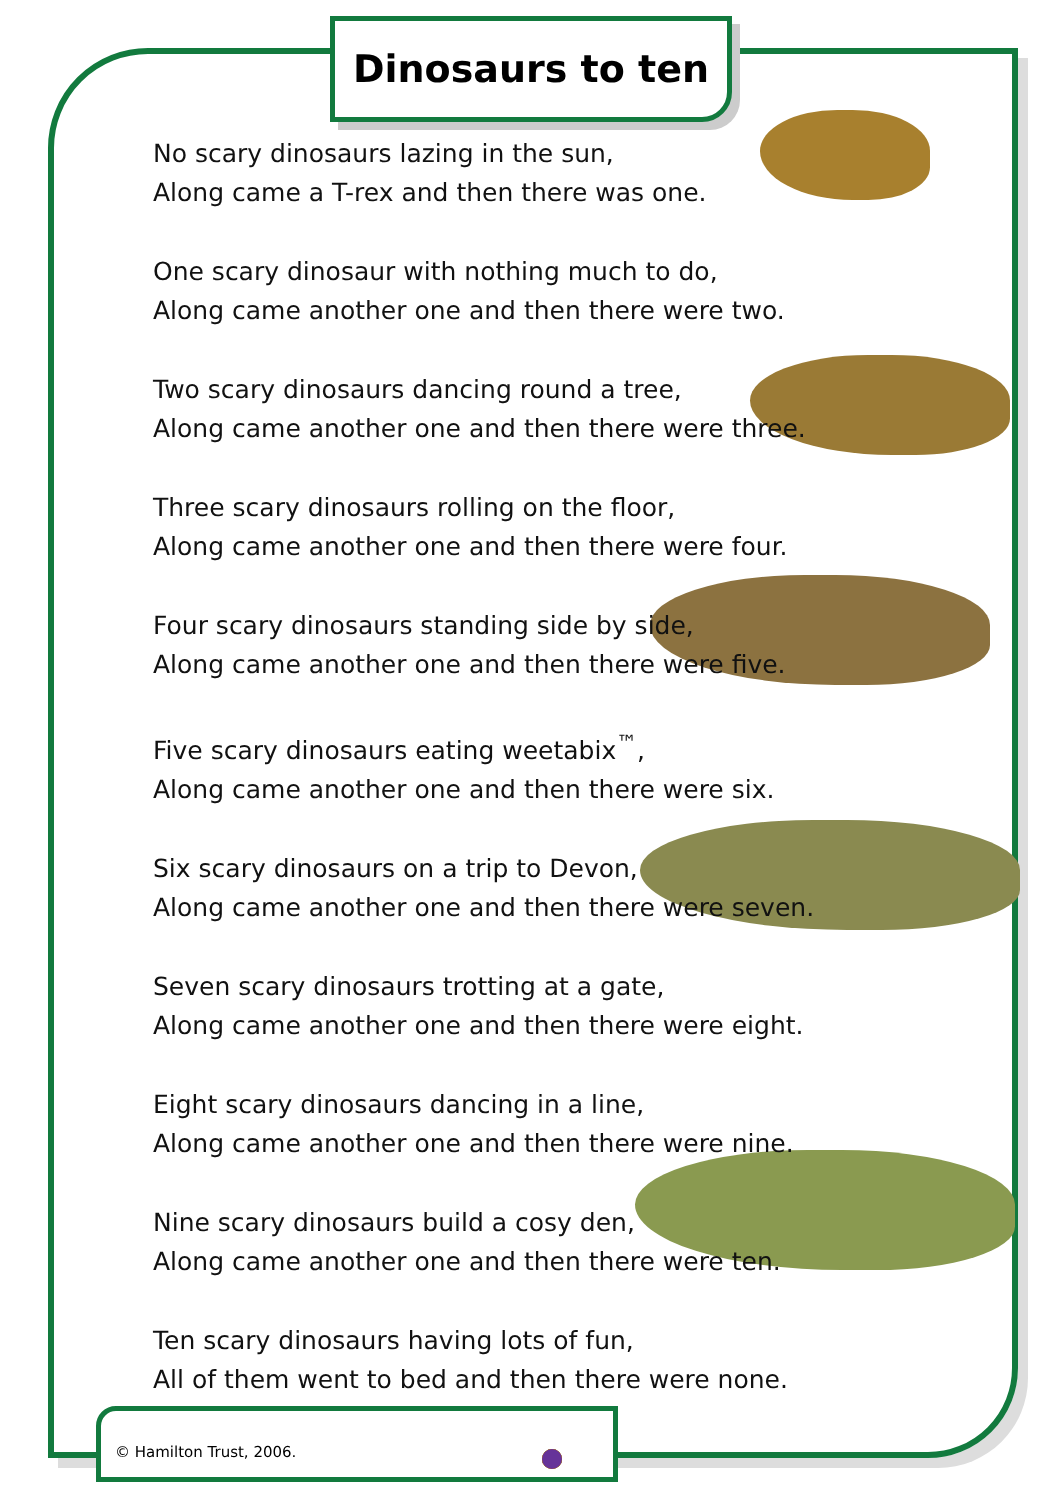Dinosaurs to ten
No scary dinosaurs lazing in the sun,
Along came a T-rex and then there was one.
One scary dinosaur with nothing much to do,
Along came another one and then there were two.
Two scary dinosaurs dancing round a tree,
Along came another one and then there were three.
Three scary dinosaurs rolling on the floor,
Along came another one and then there were four.
Four scary dinosaurs standing side by side,
Along came another one and then there were five.
Five scary dinosaurs eating weetabix<sup>™</sup>,
Along came another one and then there were six.
Six scary dinosaurs on a trip to Devon,
Along came another one and then there were seven.
Seven scary dinosaurs trotting at a gate,
Along came another one and then there were eight.
Eight scary dinosaurs dancing in a line,
Along came another one and then there were nine.
Nine scary dinosaurs build a cosy den,
Along came another one and then there were ten.
Ten scary dinosaurs having lots of fun,
All of them went to bed and then there were none.
© Hamilton Trust, 2006.